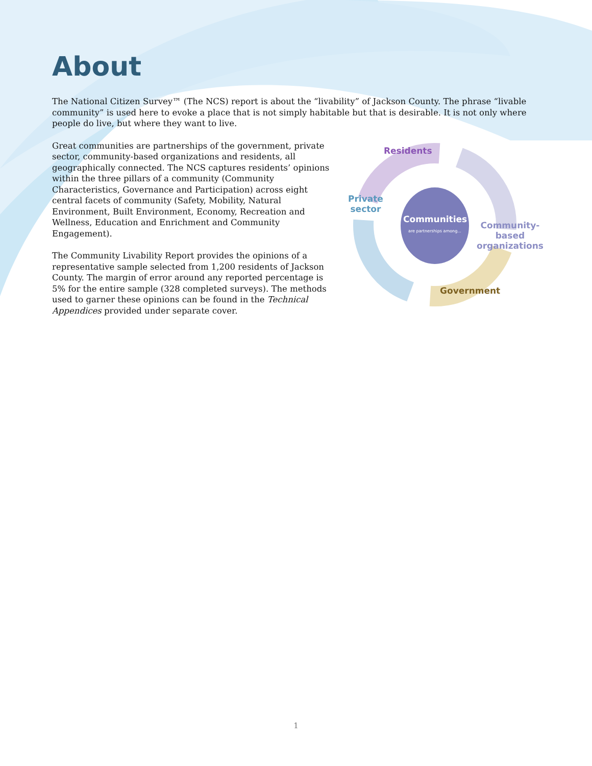About
The National Citizen Survey™ (The NCS) report is about the “livability” of Jackson County. The phrase “livable community” is used here to evoke a place that is not simply habitable but that is desirable. It is not only where people do live, but where they want to live.
Great communities are partnerships of the government, private sector, community-based organizations and residents, all geographically connected. The NCS captures residents’ opinions within the three pillars of a community (Community Characteristics, Governance and Participation) across eight central facets of community (Safety, Mobility, Natural Environment, Built Environment, Economy, Recreation and Wellness, Education and Enrichment and Community Engagement).
The Community Livability Report provides the opinions of a representative sample selected from 1,200 residents of Jackson County. The margin of error around any reported percentage is 5% for the entire sample (328 completed surveys). The methods used to garner these opinions can be found in the Technical Appendices provided under separate cover.
Residents
Private
sector
Communities
are partnerships among...
Community-
based
organizations
Government
1